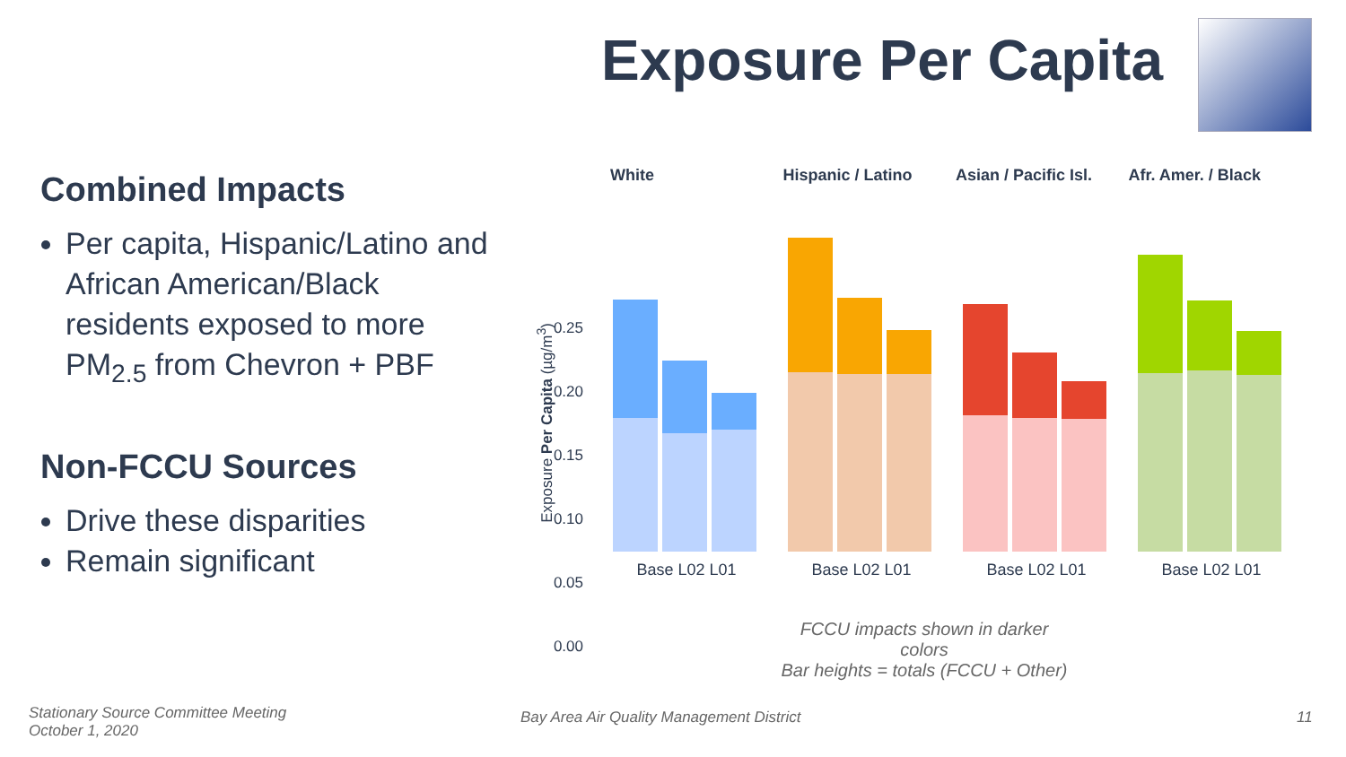Exposure Per Capita
Combined Impacts
Per capita, Hispanic/Latino and African American/Black residents exposed to more PM<sub>2.5</sub> from Chevron + PBF
Non-FCCU Sources
Drive these disparities
Remain significant
White Hispanic / Latino Asian / Pacific Isl.
Afr. Amer. / Black
0.25 0.20 0.15 0.10 0.05 0.00
Exposure Per Capita (µg/m<sup>3</sup>)
Base L02 L01 Base L02 L01 Base L02 L01 Base L02 L01
FCCU impacts shown in darker colors
Bar heights = totals (FCCU + Other)
Stationary Source Committee Meeting
October 1, 2020
Bay Area Air Quality Management District
11